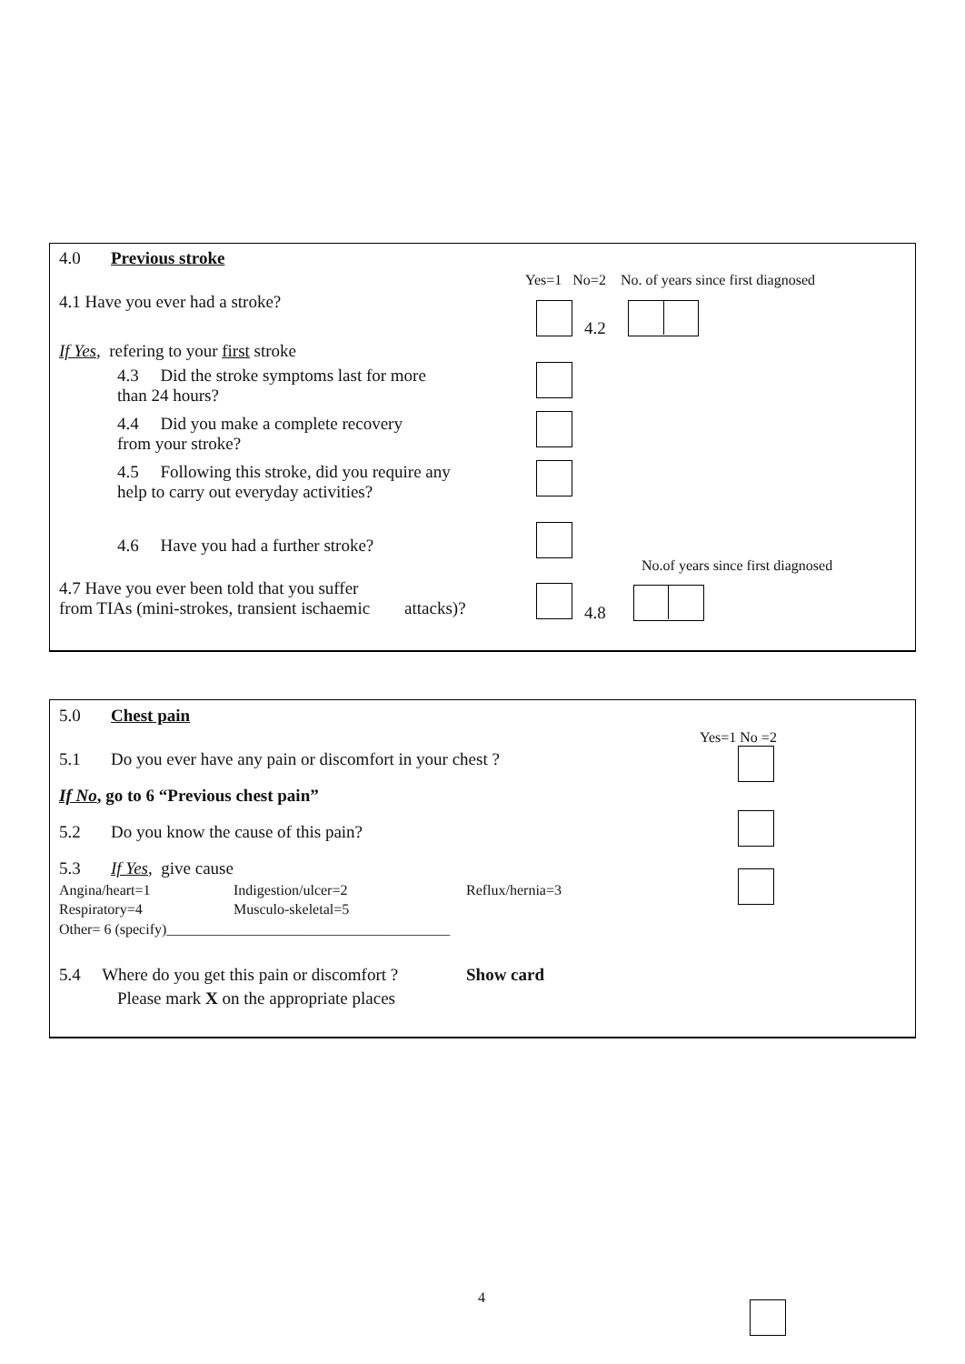4.0 Previous stroke
Yes=1 No=2 No. of years since first diagnosed
4.1 Have you ever had a stroke?
4.2
If Yes, refering to your first stroke
4.3 Did the stroke symptoms last for more
than 24 hours?
4.4 Did you make a complete recovery
from your stroke?
4.5 Following this stroke, did you require any
help to carry out everyday activities?
4.6 Have you had a further stroke?
No.of years since first diagnosed
4.7 Have you ever been told that you suffer
from TIAs (mini-strokes, transient ischaemic attacks)?
4.8
5.0 Chest pain
Yes=1 No =2
5.1 Do you ever have any pain or discomfort in your chest ?
If No, go to 6 “Previous chest pain”
5.2 Do you know the cause of this pain?
5.3 If Yes, give cause
Angina/heart=1 Indigestion/ulcer=2 Reflux/hernia=3
Respiratory=4 Musculo-skeletal=5
Other= 6 (specify)_______________________________________
5.4 Where do you get this pain or discomfort ? Show card
Please mark X on the appropriate places
4